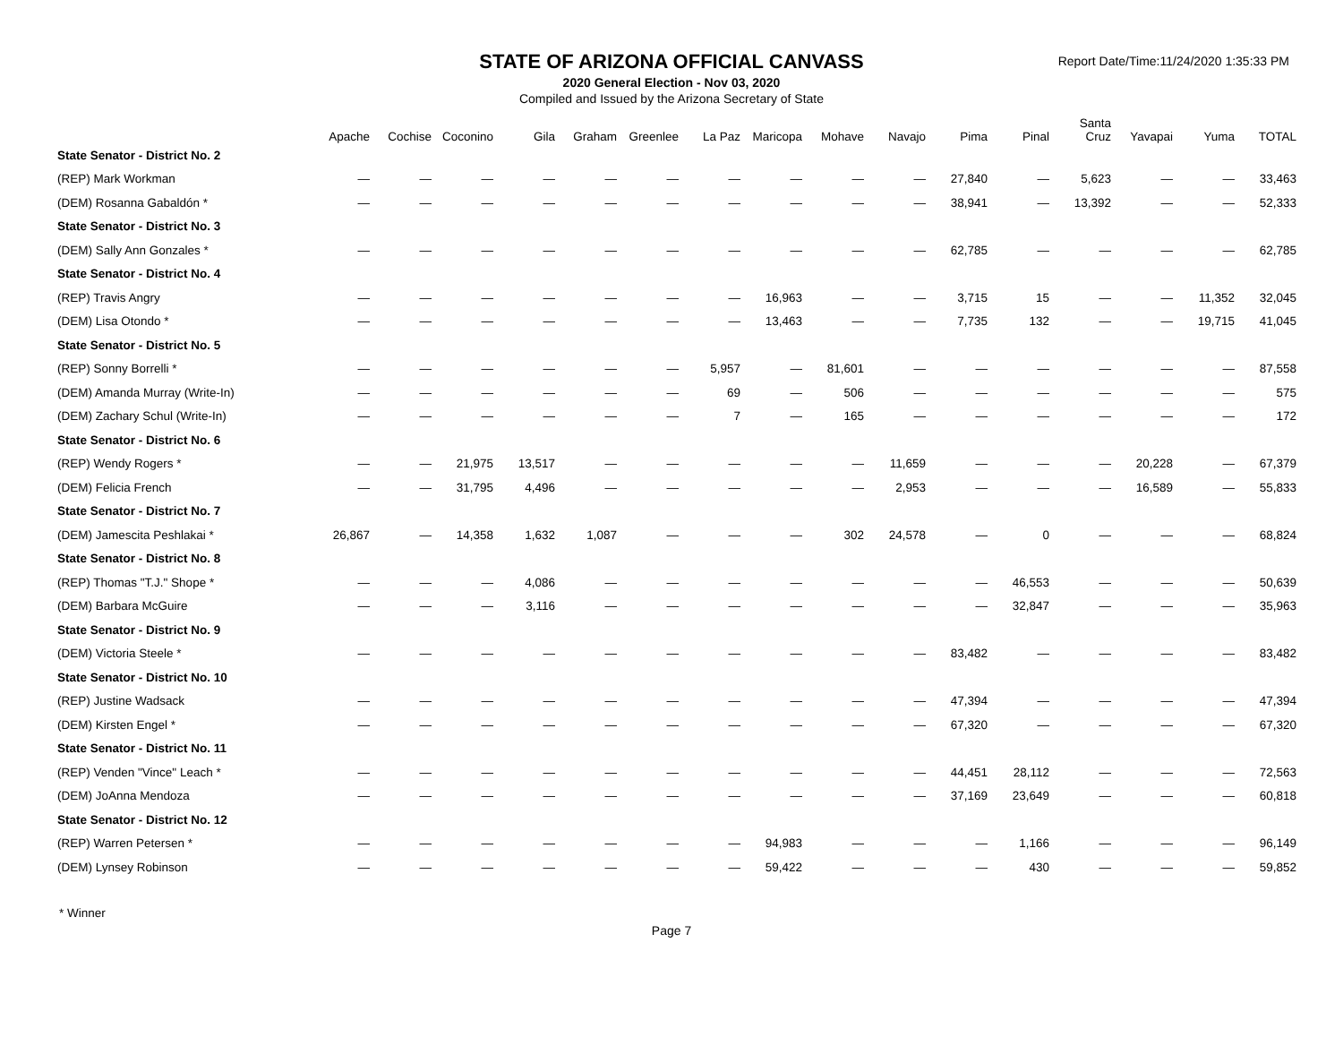STATE OF ARIZONA OFFICIAL CANVASS
2020 General Election - Nov 03, 2020
Compiled and Issued by the Arizona Secretary of State
Report Date/Time:11/24/2020 1:35:33 PM
| | Apache | Cochise | Coconino | Gila | Graham | Greenlee | La Paz | Maricopa | Mohave | Navajo | Pima | Pinal | Santa Cruz | Yavapai | Yuma | TOTAL |
| --- | --- | --- | --- | --- | --- | --- | --- | --- | --- | --- | --- | --- | --- | --- | --- | --- |
| State Senator - District No. 2 | | | | | | | | | | | | | | | | |
| (REP) Mark Workman | — | — | — | — | — | — | — | — | — | — | 27,840 | — | 5,623 | — | — | 33,463 |
| (DEM) Rosanna Gabaldón * | — | — | — | — | — | — | — | — | — | — | 38,941 | — | 13,392 | — | — | 52,333 |
| State Senator - District No. 3 | | | | | | | | | | | | | | | | |
| (DEM) Sally Ann Gonzales * | — | — | — | — | — | — | — | — | — | — | 62,785 | — | — | — | — | 62,785 |
| State Senator - District No. 4 | | | | | | | | | | | | | | | | |
| (REP) Travis Angry | — | — | — | — | — | — | — | 16,963 | — | — | 3,715 | 15 | — | — | 11,352 | 32,045 |
| (DEM) Lisa Otondo * | — | — | — | — | — | — | — | 13,463 | — | — | 7,735 | 132 | — | — | 19,715 | 41,045 |
| State Senator - District No. 5 | | | | | | | | | | | | | | | | |
| (REP) Sonny Borrelli * | — | — | — | — | — | — | 5,957 | — | 81,601 | — | — | — | — | — | — | 87,558 |
| (DEM) Amanda Murray (Write-In) | — | — | — | — | — | — | 69 | — | 506 | — | — | — | — | — | — | 575 |
| (DEM) Zachary Schul (Write-In) | — | — | — | — | — | — | 7 | — | 165 | — | — | — | — | — | — | 172 |
| State Senator - District No. 6 | | | | | | | | | | | | | | | | |
| (REP) Wendy Rogers * | — | — | 21,975 | 13,517 | — | — | — | — | — | 11,659 | — | — | — | 20,228 | — | 67,379 |
| (DEM) Felicia French | — | — | 31,795 | 4,496 | — | — | — | — | — | 2,953 | — | — | — | 16,589 | — | 55,833 |
| State Senator - District No. 7 | | | | | | | | | | | | | | | | |
| (DEM) Jamescita Peshlakai * | 26,867 | — | 14,358 | 1,632 | 1,087 | — | — | — | 302 | 24,578 | — | 0 | — | — | — | 68,824 |
| State Senator - District No. 8 | | | | | | | | | | | | | | | | |
| (REP) Thomas "T.J." Shope * | — | — | — | 4,086 | — | — | — | — | — | — | — | 46,553 | — | — | — | 50,639 |
| (DEM) Barbara McGuire | — | — | — | 3,116 | — | — | — | — | — | — | — | 32,847 | — | — | — | 35,963 |
| State Senator - District No. 9 | | | | | | | | | | | | | | | | |
| (DEM) Victoria Steele * | — | — | — | — | — | — | — | — | — | — | 83,482 | — | — | — | — | 83,482 |
| State Senator - District No. 10 | | | | | | | | | | | | | | | | |
| (REP) Justine Wadsack | — | — | — | — | — | — | — | — | — | — | 47,394 | — | — | — | — | 47,394 |
| (DEM) Kirsten Engel * | — | — | — | — | — | — | — | — | — | — | 67,320 | — | — | — | — | 67,320 |
| State Senator - District No. 11 | | | | | | | | | | | | | | | | |
| (REP) Venden "Vince" Leach * | — | — | — | — | — | — | — | — | — | — | 44,451 | 28,112 | — | — | — | 72,563 |
| (DEM) JoAnna Mendoza | — | — | — | — | — | — | — | — | — | — | 37,169 | 23,649 | — | — | — | 60,818 |
| State Senator - District No. 12 | | | | | | | | | | | | | | | | |
| (REP) Warren Petersen * | — | — | — | — | — | — | — | 94,983 | — | — | — | 1,166 | — | — | — | 96,149 |
| (DEM) Lynsey Robinson | — | — | — | — | — | — | — | 59,422 | — | — | — | 430 | — | — | — | 59,852 |
* Winner
Page 7